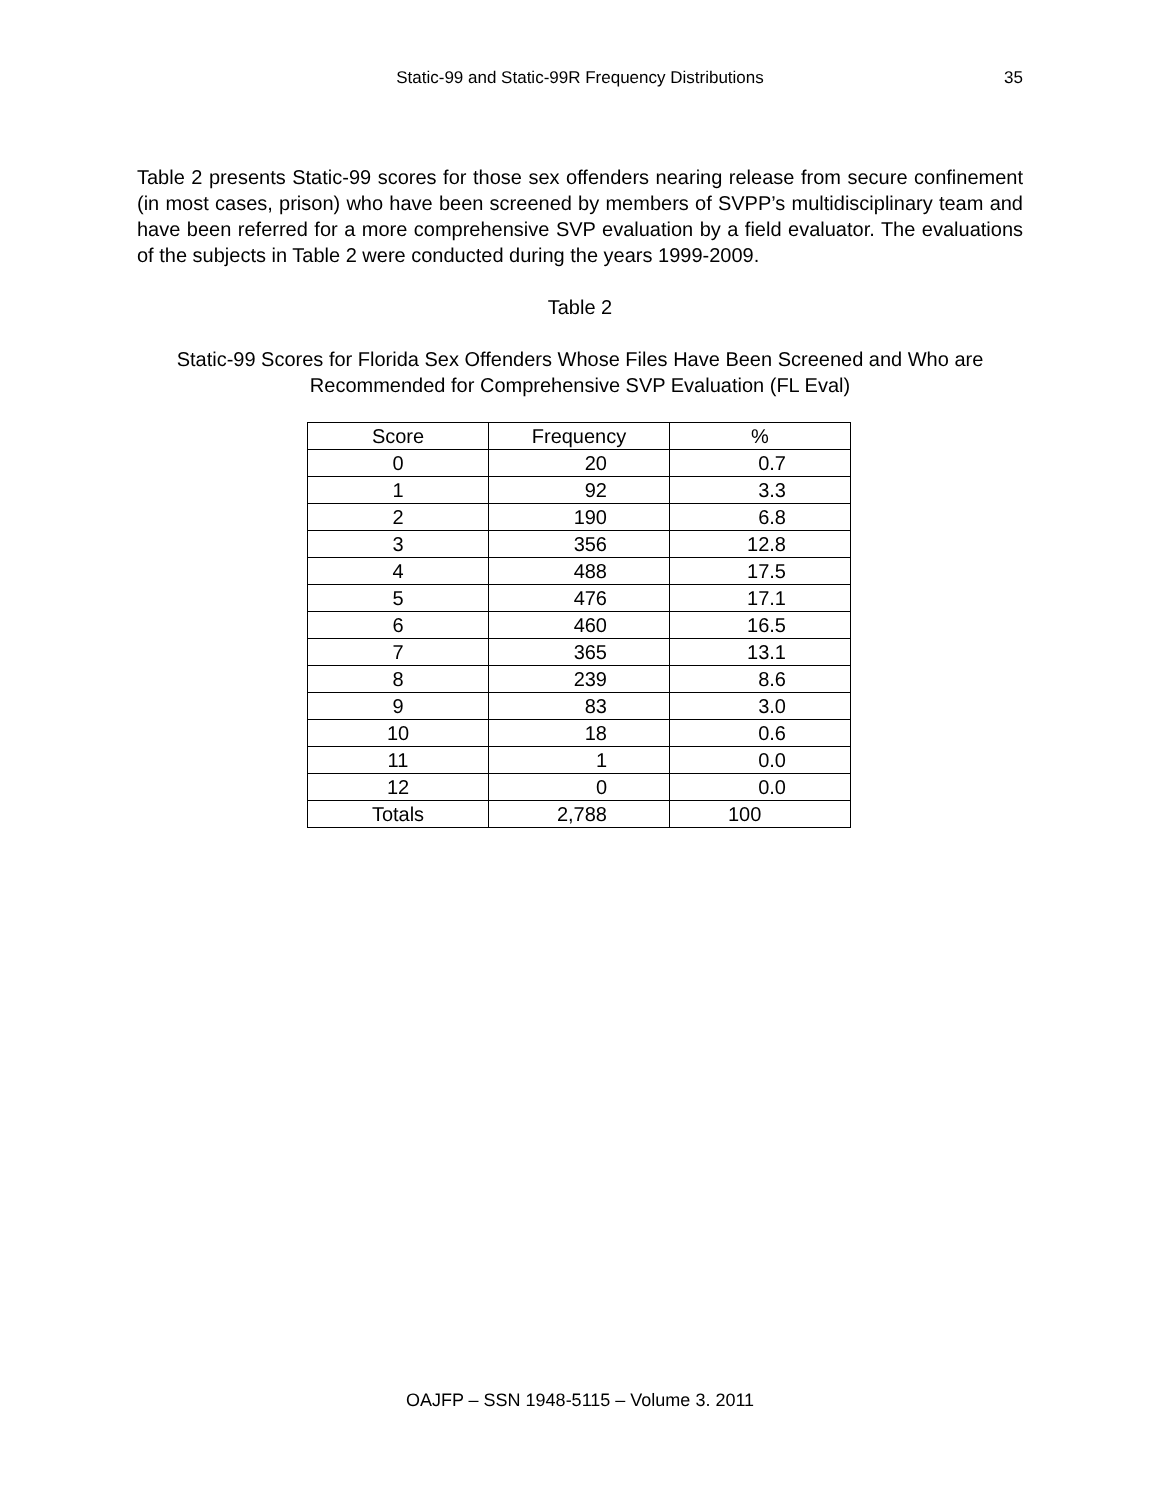Static-99 and Static-99R Frequency Distributions
35
Table 2 presents Static-99 scores for those sex offenders nearing release from secure confinement (in most cases, prison) who have been screened by members of SVPP’s multidisciplinary team and have been referred for a more comprehensive SVP evaluation by a field evaluator. The evaluations of the subjects in Table 2 were conducted during the years 1999-2009.
Table 2
Static-99 Scores for Florida Sex Offenders Whose Files Have Been Screened and Who are Recommended for Comprehensive SVP Evaluation (FL Eval)
| Score | Frequency | % |
| 0 | 20 | 0.7 |
| 1 | 92 | 3.3 |
| 2 | 190 | 6.8 |
| 3 | 356 | 12.8 |
| 4 | 488 | 17.5 |
| 5 | 476 | 17.1 |
| 6 | 460 | 16.5 |
| 7 | 365 | 13.1 |
| 8 | 239 | 8.6 |
| 9 | 83 | 3.0 |
| 10 | 18 | 0.6 |
| 11 | 1 | 0.0 |
| 12 | 0 | 0.0 |
| Totals | 2,788 | 100 |
OAJFP – SSN 1948-5115 – Volume 3. 2011